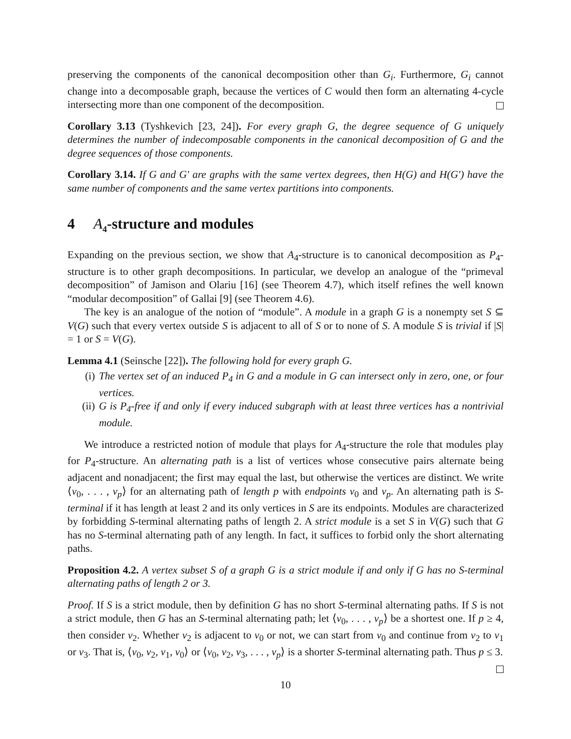preserving the components of the canonical decomposition other than G<sub>i</sub>. Furthermore, G<sub>i</sub> cannot change into a decomposable graph, because the vertices of C would then form an alternating 4-cycle intersecting more than one component of the decomposition.
Corollary 3.13 (Tyshkevich [23, 24]). For every graph G, the degree sequence of G uniquely determines the number of indecomposable components in the canonical decomposition of G and the degree sequences of those components.
Corollary 3.14. If G and G′ are graphs with the same vertex degrees, then H(G) and H(G′) have the same number of components and the same vertex partitions into components.
4 A<sub>4</sub>-structure and modules
Expanding on the previous section, we show that A<sub>4</sub>-structure is to canonical decomposition as P<sub>4</sub>-structure is to other graph decompositions. In particular, we develop an analogue of the “primeval decomposition” of Jamison and Olariu [16] (see Theorem 4.7), which itself refines the well known “modular decomposition” of Gallai [9] (see Theorem 4.6).
The key is an analogue of the notion of “module”. A module in a graph G is a nonempty set S ⊆ V(G) such that every vertex outside S is adjacent to all of S or to none of S. A module S is trivial if |S| = 1 or S = V(G).
Lemma 4.1 (Seinsche [22]). The following hold for every graph G.
(i) The vertex set of an induced P<sub>4</sub> in G and a module in G can intersect only in zero, one, or four vertices.
(ii) G is P<sub>4</sub>-free if and only if every induced subgraph with at least three vertices has a nontrivial module.
We introduce a restricted notion of module that plays for A<sub>4</sub>-structure the role that modules play for P<sub>4</sub>-structure. An alternating path is a list of vertices whose consecutive pairs alternate being adjacent and nonadjacent; the first may equal the last, but otherwise the vertices are distinct. We write ⟨v<sub>0</sub>, . . . , v<sub>p</sub>⟩ for an alternating path of length p with endpoints v<sub>0</sub> and v<sub>p</sub>. An alternating path is S-terminal if it has length at least 2 and its only vertices in S are its endpoints. Modules are characterized by forbidding S-terminal alternating paths of length 2. A strict module is a set S in V(G) such that G has no S-terminal alternating path of any length. In fact, it suffices to forbid only the short alternating paths.
Proposition 4.2. A vertex subset S of a graph G is a strict module if and only if G has no S-terminal alternating paths of length 2 or 3.
Proof. If S is a strict module, then by definition G has no short S-terminal alternating paths. If S is not a strict module, then G has an S-terminal alternating path; let ⟨v<sub>0</sub>, . . . , v<sub>p</sub>⟩ be a shortest one. If p ≥ 4, then consider v<sub>2</sub>. Whether v<sub>2</sub> is adjacent to v<sub>0</sub> or not, we can start from v<sub>0</sub> and continue from v<sub>2</sub> to v<sub>1</sub> or v<sub>3</sub>. That is, ⟨v<sub>0</sub>, v<sub>2</sub>, v<sub>1</sub>, v<sub>0</sub>⟩ or ⟨v<sub>0</sub>, v<sub>2</sub>, v<sub>3</sub>, . . . , v<sub>p</sub>⟩ is a shorter S-terminal alternating path. Thus p ≤ 3.
10